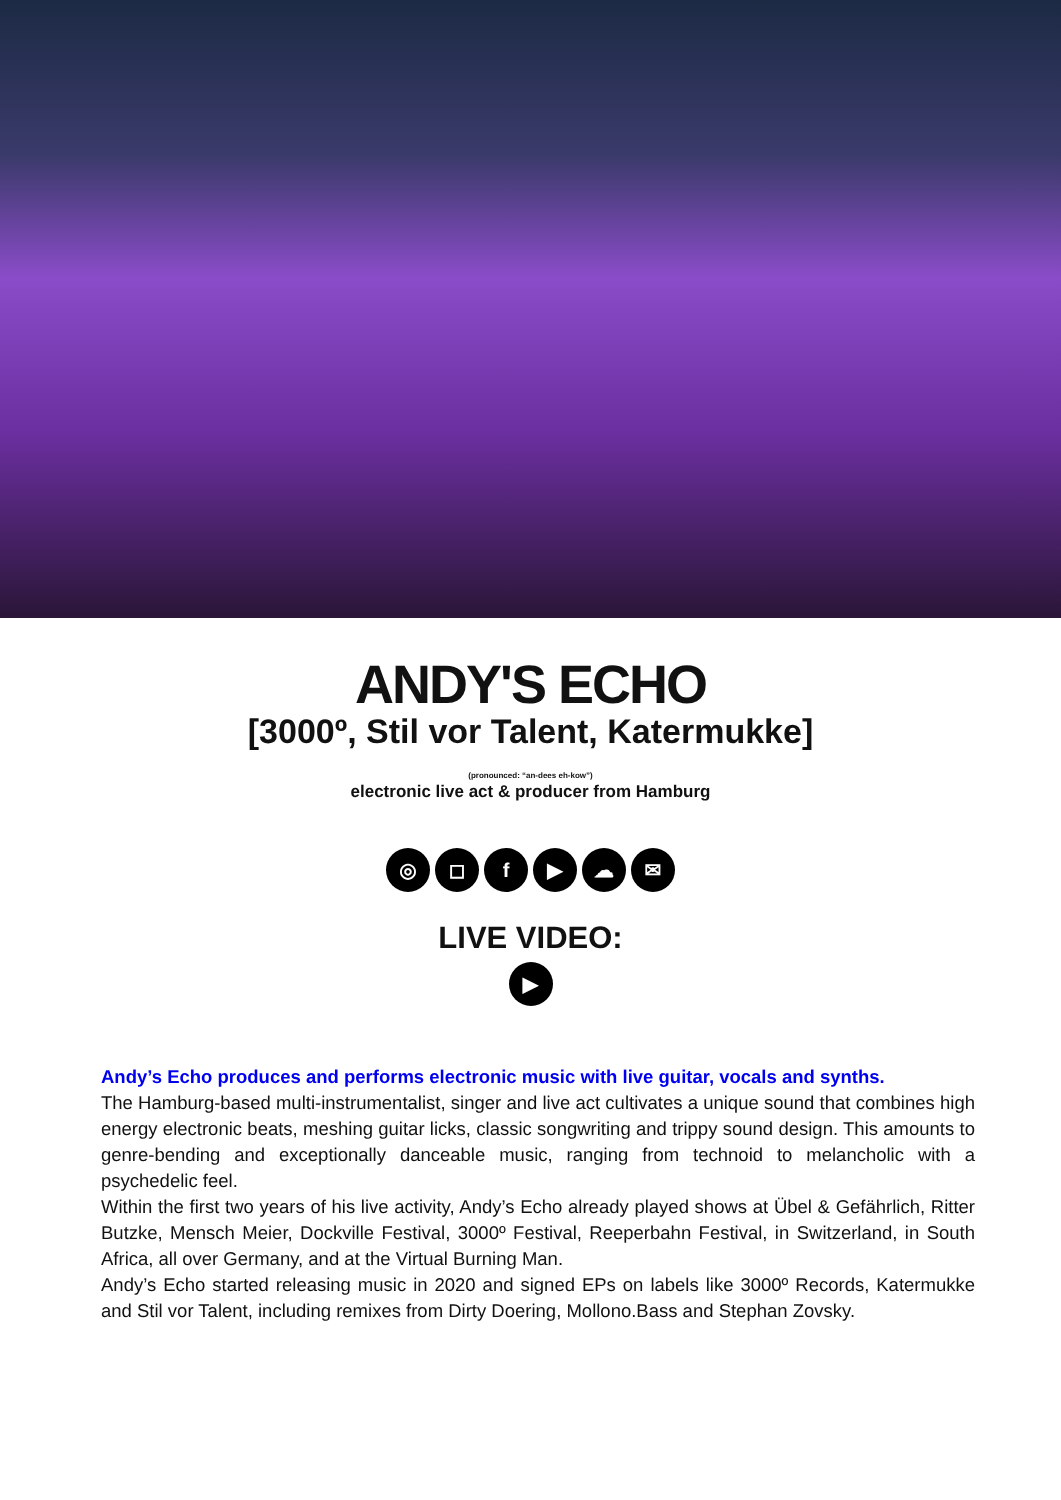ANDY'S ECHO
[3000º, Stil vor Talent, Katermukke]
(pronounced: “an-dees eh-kow”)
electronic live act & producer from Hamburg
◎ ◻ f ▶ ☁ ✉
LIVE VIDEO:
▶
Andy’s Echo produces and performs electronic music with live guitar, vocals and synths.
The Hamburg-based multi-instrumentalist, singer and live act cultivates a unique sound that combines high energy electronic beats, meshing guitar licks, classic songwriting and trippy sound design. This amounts to genre-bending and exceptionally danceable music, ranging from technoid to melancholic with a psychedelic feel.
Within the first two years of his live activity, Andy’s Echo already played shows at Übel & Gefährlich, Ritter Butzke, Mensch Meier, Dockville Festival, 3000º Festival, Reeperbahn Festival, in Switzerland, in South Africa, all over Germany, and at the Virtual Burning Man.
Andy’s Echo started releasing music in 2020 and signed EPs on labels like 3000º Records, Katermukke and Stil vor Talent, including remixes from Dirty Doering, Mollono.Bass and Stephan Zovsky.